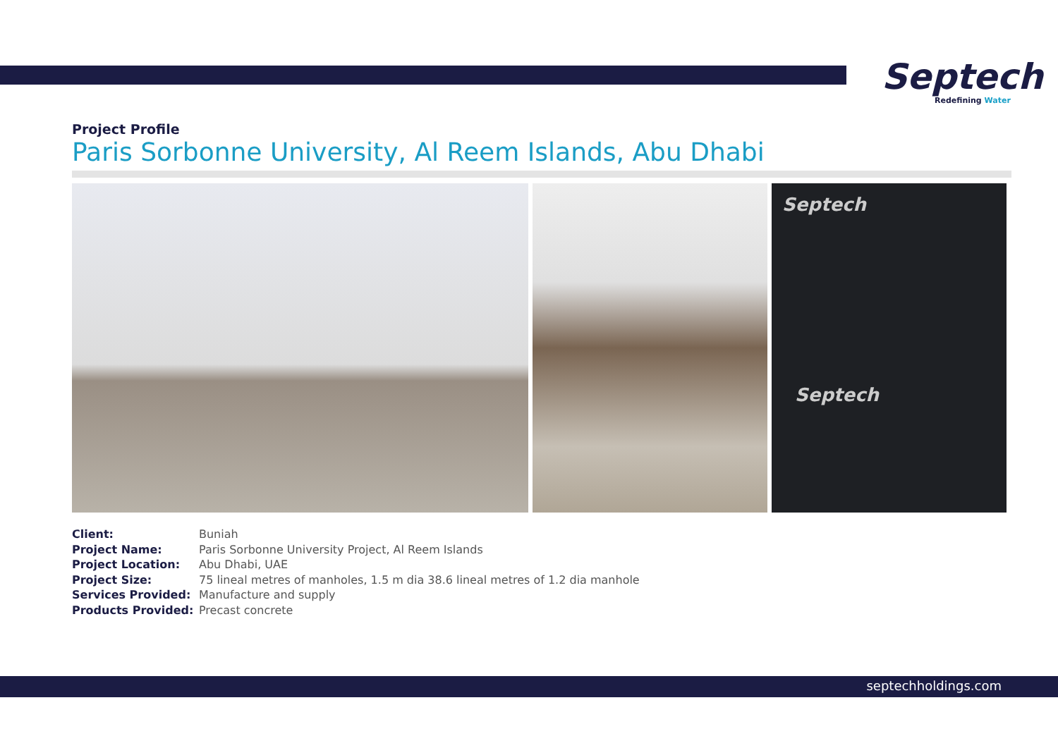Septech
Redefining Water
Project Profile
Paris Sorbonne University, Al Reem Islands, Abu Dhabi
Septech
Septech
Client:
Buniah
Project Name:
Paris Sorbonne University Project, Al Reem Islands
Project Location:
Abu Dhabi, UAE
Project Size:
75 lineal metres of manholes, 1.5 m dia 38.6 lineal metres of 1.2 dia manhole
Services Provided:
Manufacture and supply
Products Provided:
Precast concrete
septechholdings.com